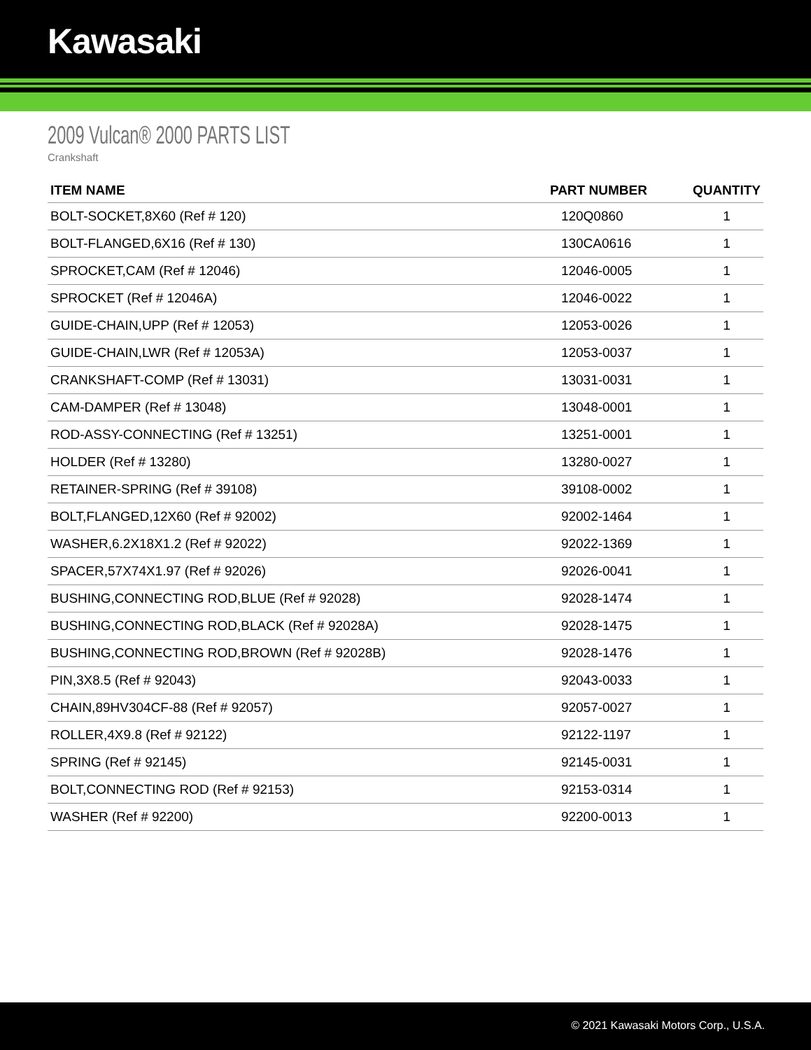Kawasaki
2009 Vulcan® 2000 PARTS LIST
Crankshaft
| ITEM NAME | PART NUMBER | QUANTITY |
| --- | --- | --- |
| BOLT-SOCKET,8X60 (Ref # 120) | 120Q0860 | 1 |
| BOLT-FLANGED,6X16 (Ref # 130) | 130CA0616 | 1 |
| SPROCKET,CAM (Ref # 12046) | 12046-0005 | 1 |
| SPROCKET (Ref # 12046A) | 12046-0022 | 1 |
| GUIDE-CHAIN,UPP (Ref # 12053) | 12053-0026 | 1 |
| GUIDE-CHAIN,LWR (Ref # 12053A) | 12053-0037 | 1 |
| CRANKSHAFT-COMP (Ref # 13031) | 13031-0031 | 1 |
| CAM-DAMPER (Ref # 13048) | 13048-0001 | 1 |
| ROD-ASSY-CONNECTING (Ref # 13251) | 13251-0001 | 1 |
| HOLDER (Ref # 13280) | 13280-0027 | 1 |
| RETAINER-SPRING (Ref # 39108) | 39108-0002 | 1 |
| BOLT,FLANGED,12X60 (Ref # 92002) | 92002-1464 | 1 |
| WASHER,6.2X18X1.2 (Ref # 92022) | 92022-1369 | 1 |
| SPACER,57X74X1.97 (Ref # 92026) | 92026-0041 | 1 |
| BUSHING,CONNECTING ROD,BLUE (Ref # 92028) | 92028-1474 | 1 |
| BUSHING,CONNECTING ROD,BLACK (Ref # 92028A) | 92028-1475 | 1 |
| BUSHING,CONNECTING ROD,BROWN (Ref # 92028B) | 92028-1476 | 1 |
| PIN,3X8.5 (Ref # 92043) | 92043-0033 | 1 |
| CHAIN,89HV304CF-88 (Ref # 92057) | 92057-0027 | 1 |
| ROLLER,4X9.8 (Ref # 92122) | 92122-1197 | 1 |
| SPRING (Ref # 92145) | 92145-0031 | 1 |
| BOLT,CONNECTING ROD (Ref # 92153) | 92153-0314 | 1 |
| WASHER (Ref # 92200) | 92200-0013 | 1 |
© 2021 Kawasaki Motors Corp., U.S.A.